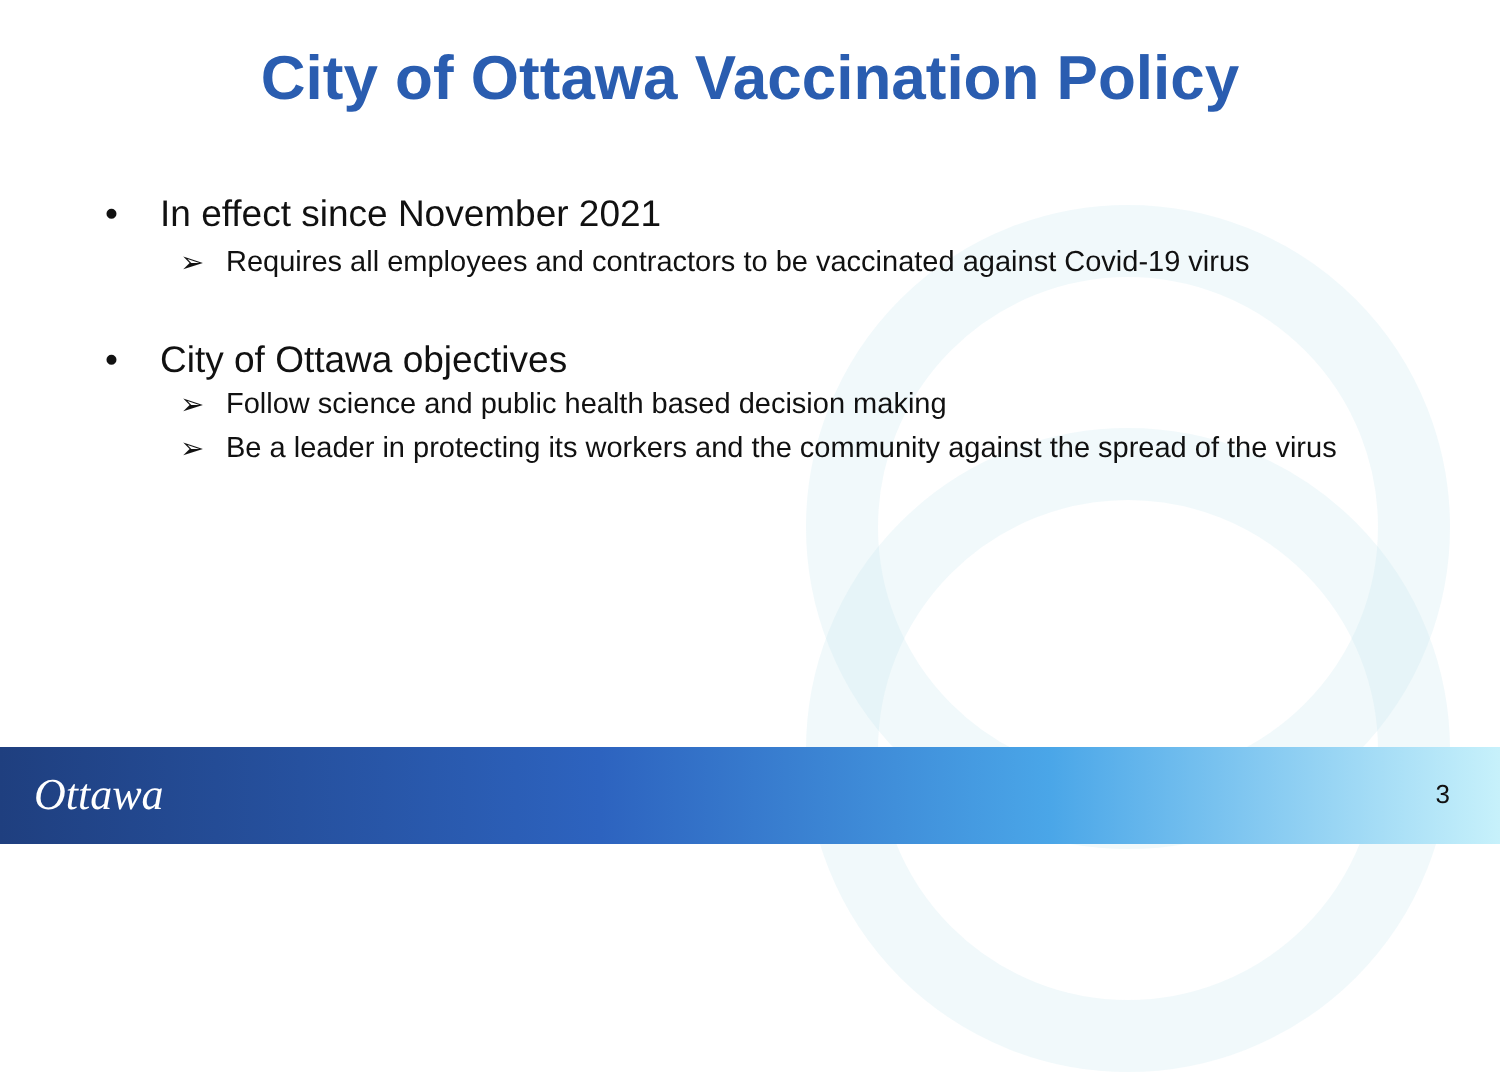City of Ottawa Vaccination Policy
• In effect since November 2021
➢ Requires all employees and contractors to be vaccinated against Covid-19 virus
• City of Ottawa objectives
➢ Follow science and public health based decision making
➢ Be a leader in protecting its workers and the community against the spread of the virus
Ottawa 3